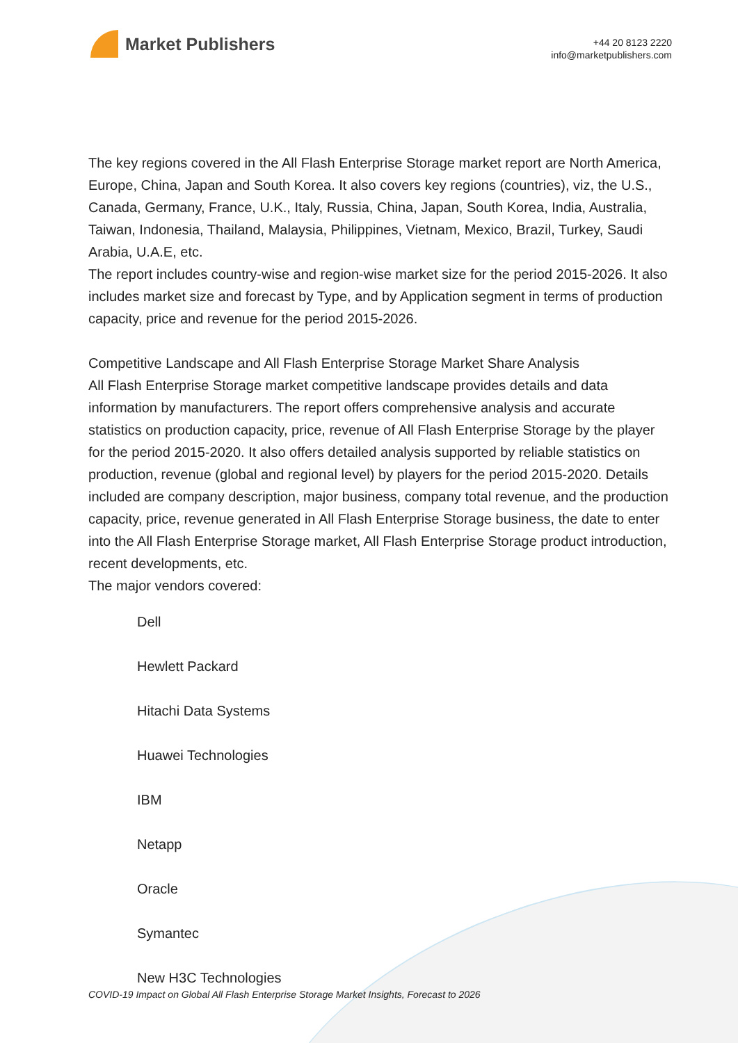Market Publishers
+44 20 8123 2220
info@marketpublishers.com
The key regions covered in the All Flash Enterprise Storage market report are North America, Europe, China, Japan and South Korea. It also covers key regions (countries), viz, the U.S., Canada, Germany, France, U.K., Italy, Russia, China, Japan, South Korea, India, Australia, Taiwan, Indonesia, Thailand, Malaysia, Philippines, Vietnam, Mexico, Brazil, Turkey, Saudi Arabia, U.A.E, etc.
The report includes country-wise and region-wise market size for the period 2015-2026. It also includes market size and forecast by Type, and by Application segment in terms of production capacity, price and revenue for the period 2015-2026.
Competitive Landscape and All Flash Enterprise Storage Market Share Analysis
All Flash Enterprise Storage market competitive landscape provides details and data information by manufacturers. The report offers comprehensive analysis and accurate statistics on production capacity, price, revenue of All Flash Enterprise Storage by the player for the period 2015-2020. It also offers detailed analysis supported by reliable statistics on production, revenue (global and regional level) by players for the period 2015-2020. Details included are company description, major business, company total revenue, and the production capacity, price, revenue generated in All Flash Enterprise Storage business, the date to enter into the All Flash Enterprise Storage market, All Flash Enterprise Storage product introduction, recent developments, etc.
The major vendors covered:
Dell
Hewlett Packard
Hitachi Data Systems
Huawei Technologies
IBM
Netapp
Oracle
Symantec
New H3C Technologies
COVID-19 Impact on Global All Flash Enterprise Storage Market Insights, Forecast to 2026